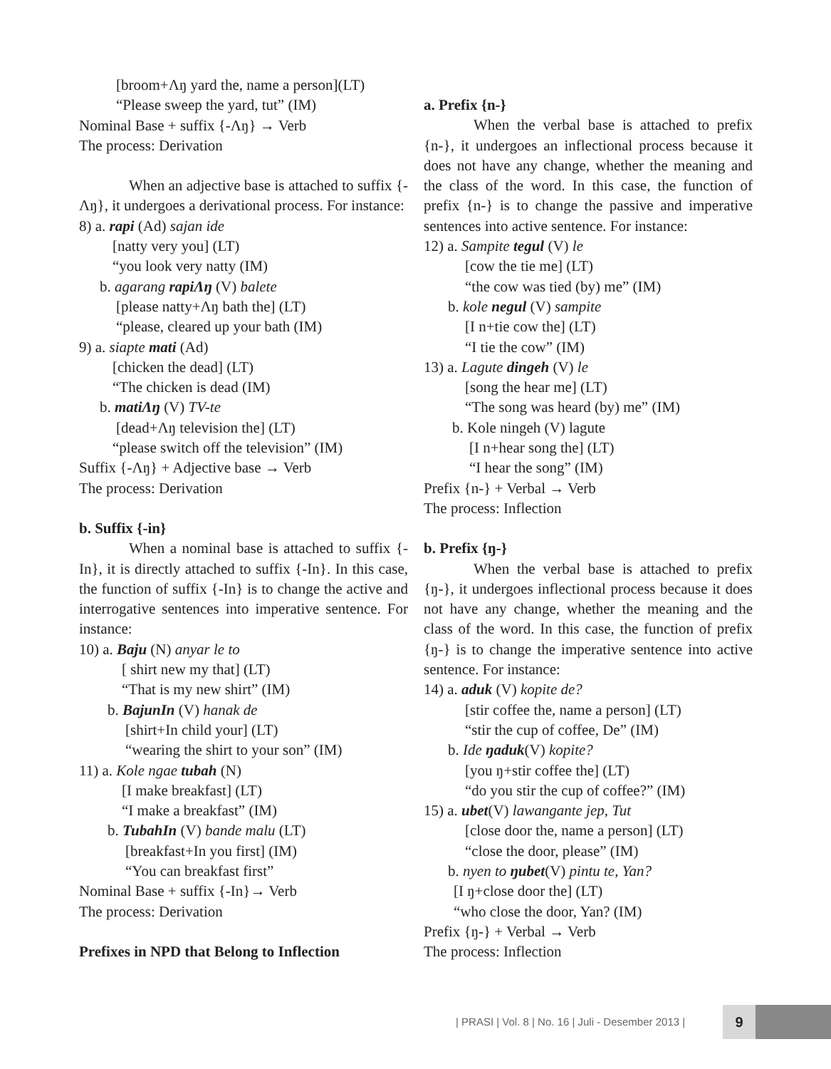[broom+Λŋ yard the, name a person](LT)
“Please sweep the yard, tut” (IM)
Nominal Base + suffix {-Λŋ} → Verb
The process: Derivation
When an adjective base is attached to suffix {-Λŋ}, it undergoes a derivational process. For instance:
8) a. rapi (Ad) sajan ide
[natty very you] (LT)
“you look very natty (IM)
b. agarang rapiΛŋ (V) balete
[please natty+Λŋ bath the] (LT)
“please, cleared up your bath (IM)
9) a. siapte mati (Ad)
[chicken the dead] (LT)
“The chicken is dead (IM)
b. matiΛŋ (V) TV-te
[dead+Λŋ television the] (LT)
“please switch off the television” (IM)
Suffix {-Λŋ} + Adjective base → Verb
The process: Derivation
b. Suffix {-in}
When a nominal base is attached to suffix {-In}, it is directly attached to suffix {-In}. In this case, the function of suffix {-In} is to change the active and interrogative sentences into imperative sentence. For instance:
10) a. Baju (N) anyar le to
[ shirt new my that] (LT)
“That is my new shirt” (IM)
b. BajunIn (V) hanak de
[shirt+In child your] (LT)
“wearing the shirt to your son” (IM)
11) a. Kole ngae tubah (N)
[I make breakfast] (LT)
“I make a breakfast” (IM)
b. TubahIn (V) bande malu (LT)
[breakfast+In you first] (IM)
“You can breakfast first”
Nominal Base + suffix {-In}→ Verb
The process: Derivation
Prefixes in NPD that Belong to Inflection
a. Prefix {n-}
When the verbal base is attached to prefix {n-}, it undergoes an inflectional process because it does not have any change, whether the meaning and the class of the word. In this case, the function of prefix {n-} is to change the passive and imperative sentences into active sentence. For instance:
12) a. Sampite tegul (V) le
[cow the tie me] (LT)
“the cow was tied (by) me” (IM)
b. kole negul (V) sampite
[I n+tie cow the] (LT)
“I tie the cow” (IM)
13) a. Lagute dingeh (V) le
[song the hear me] (LT)
“The song was heard (by) me” (IM)
b. Kole ningeh (V) lagute
[I n+hear song the] (LT)
“I hear the song” (IM)
Prefix {n-} + Verbal → Verb
The process: Inflection
b. Prefix {ŋ-}
When the verbal base is attached to prefix {ŋ-}, it undergoes inflectional process because it does not have any change, whether the meaning and the class of the word. In this case, the function of prefix {ŋ-} is to change the imperative sentence into active sentence. For instance:
14) a. aduk (V) kopite de?
[stir coffee the, name a person] (LT)
“stir the cup of coffee, De” (IM)
b. Ide ŋaduk(V) kopite?
[you ŋ+stir coffee the] (LT)
“do you stir the cup of coffee?” (IM)
15) a. ubet(V) lawangante jep, Tut
[close door the, name a person] (LT)
“close the door, please” (IM)
b. nyen to ŋubet(V) pintu te, Yan?
[I ŋ+close door the] (LT)
“who close the door, Yan? (IM)
Prefix {ŋ-} + Verbal → Verb
The process: Inflection
| PRASI | Vol. 8 | No. 16 | Juli - Desember 2013 |
9